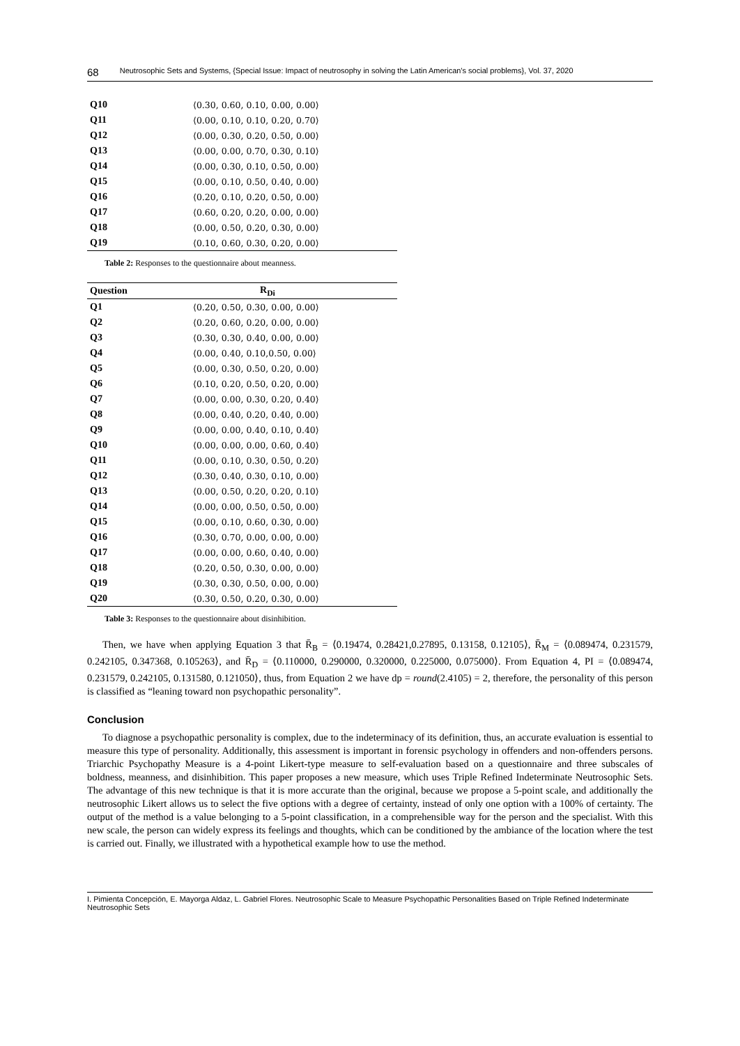68 Neutrosophic Sets and Systems, {Special Issue: Impact of neutrosophy in solving the Latin American's social problems}, Vol. 37, 2020
| Q10 | ⟨0.30, 0.60, 0.10, 0.00, 0.00⟩ |
| Q11 | ⟨0.00, 0.10, 0.10, 0.20, 0.70⟩ |
| Q12 | ⟨0.00, 0.30, 0.20, 0.50, 0.00⟩ |
| Q13 | ⟨0.00, 0.00, 0.70, 0.30, 0.10⟩ |
| Q14 | ⟨0.00, 0.30, 0.10, 0.50, 0.00⟩ |
| Q15 | ⟨0.00, 0.10, 0.50, 0.40, 0.00⟩ |
| Q16 | ⟨0.20, 0.10, 0.20, 0.50, 0.00⟩ |
| Q17 | ⟨0.60, 0.20, 0.20, 0.00, 0.00⟩ |
| Q18 | ⟨0.00, 0.50, 0.20, 0.30, 0.00⟩ |
| Q19 | ⟨0.10, 0.60, 0.30, 0.20, 0.00⟩ |
Table 2: Responses to the questionnaire about meanness.
| Question | R<sub>Di</sub> |
| --- | --- |
| Q1 | ⟨0.20, 0.50, 0.30, 0.00, 0.00⟩ |
| Q2 | ⟨0.20, 0.60, 0.20, 0.00, 0.00⟩ |
| Q3 | ⟨0.30, 0.30, 0.40, 0.00, 0.00⟩ |
| Q4 | ⟨0.00, 0.40, 0.10,0.50, 0.00⟩ |
| Q5 | ⟨0.00, 0.30, 0.50, 0.20, 0.00⟩ |
| Q6 | ⟨0.10, 0.20, 0.50, 0.20, 0.00⟩ |
| Q7 | ⟨0.00, 0.00, 0.30, 0.20, 0.40⟩ |
| Q8 | ⟨0.00, 0.40, 0.20, 0.40, 0.00⟩ |
| Q9 | ⟨0.00, 0.00, 0.40, 0.10, 0.40⟩ |
| Q10 | ⟨0.00, 0.00, 0.00, 0.60, 0.40⟩ |
| Q11 | ⟨0.00, 0.10, 0.30, 0.50, 0.20⟩ |
| Q12 | ⟨0.30, 0.40, 0.30, 0.10, 0.00⟩ |
| Q13 | ⟨0.00, 0.50, 0.20, 0.20, 0.10⟩ |
| Q14 | ⟨0.00, 0.00, 0.50, 0.50, 0.00⟩ |
| Q15 | ⟨0.00, 0.10, 0.60, 0.30, 0.00⟩ |
| Q16 | ⟨0.30, 0.70, 0.00, 0.00, 0.00⟩ |
| Q17 | ⟨0.00, 0.00, 0.60, 0.40, 0.00⟩ |
| Q18 | ⟨0.20, 0.50, 0.30, 0.00, 0.00⟩ |
| Q19 | ⟨0.30, 0.30, 0.50, 0.00, 0.00⟩ |
| Q20 | ⟨0.30, 0.50, 0.20, 0.30, 0.00⟩ |
Table 3: Responses to the questionnaire about disinhibition.
Then, we have when applying Equation 3 that R̄<sub>B</sub> = ⟨0.19474, 0.28421,0.27895, 0.13158, 0.12105⟩, R̄<sub>M</sub> = ⟨0.089474, 0.231579, 0.242105, 0.347368, 0.105263⟩, and R̄<sub>D</sub> = ⟨0.110000, 0.290000, 0.320000, 0.225000, 0.075000⟩. From Equation 4, PI = ⟨0.089474, 0.231579, 0.242105, 0.131580, 0.121050⟩, thus, from Equation 2 we have dp = round(2.4105) = 2, therefore, the personality of this person is classified as “leaning toward non psychopathic personality”.
Conclusion
To diagnose a psychopathic personality is complex, due to the indeterminacy of its definition, thus, an accurate evaluation is essential to measure this type of personality. Additionally, this assessment is important in forensic psychology in offenders and non-offenders persons. Triarchic Psychopathy Measure is a 4-point Likert-type measure to self-evaluation based on a questionnaire and three subscales of boldness, meanness, and disinhibition. This paper proposes a new measure, which uses Triple Refined Indeterminate Neutrosophic Sets. The advantage of this new technique is that it is more accurate than the original, because we propose a 5-point scale, and additionally the neutrosophic Likert allows us to select the five options with a degree of certainty, instead of only one option with a 100% of certainty. The output of the method is a value belonging to a 5-point classification, in a comprehensible way for the person and the specialist. With this new scale, the person can widely express its feelings and thoughts, which can be conditioned by the ambiance of the location where the test is carried out. Finally, we illustrated with a hypothetical example how to use the method.
I. Pimienta Concepción, E. Mayorga Aldaz, L. Gabriel Flores. Neutrosophic Scale to Measure Psychopathic Personalities Based on Triple Refined Indeterminate Neutrosophic Sets